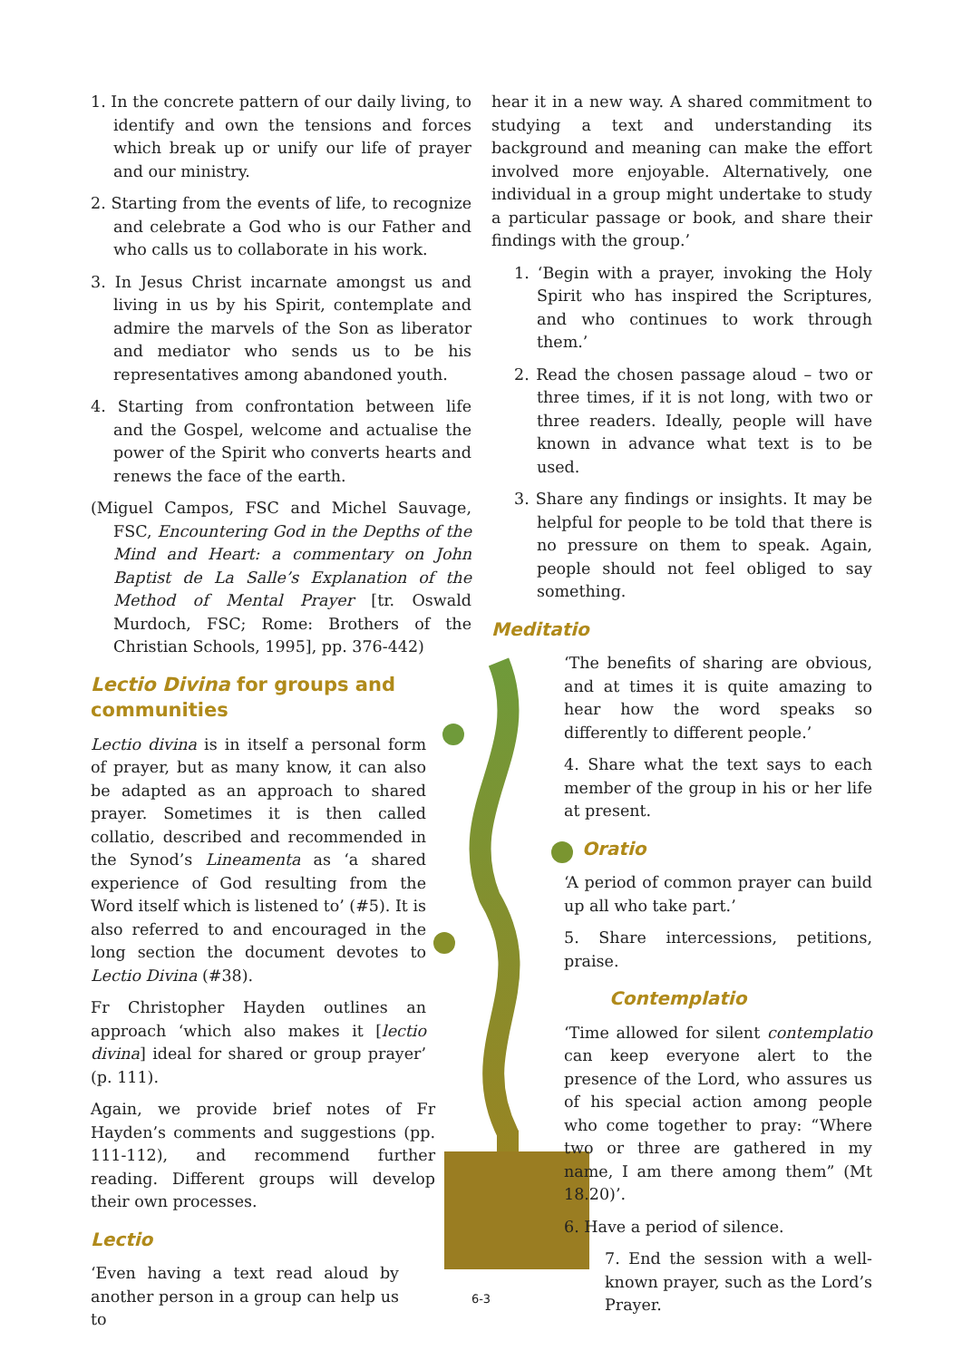1. In the concrete pattern of our daily living, to identify and own the tensions and forces which break up or unify our life of prayer and our ministry.
2. Starting from the events of life, to recognize and celebrate a God who is our Father and who calls us to collaborate in his work.
3. In Jesus Christ incarnate amongst us and living in us by his Spirit, contemplate and admire the marvels of the Son as liberator and mediator who sends us to be his representatives among abandoned youth.
4. Starting from confrontation between life and the Gospel, welcome and actualise the power of the Spirit who converts hearts and renews the face of the earth.
(Miguel Campos, FSC and Michel Sauvage, FSC, Encountering God in the Depths of the Mind and Heart: a commentary on John Baptist de La Salle’s Explanation of the Method of Mental Prayer [tr. Oswald Murdoch, FSC; Rome: Brothers of the Christian Schools, 1995], pp. 376-442)
Lectio Divina for groups and communities
Lectio divina is in itself a personal form of prayer, but as many know, it can also be adapted as an approach to shared prayer. Sometimes it is then called collatio, described and recommended in the Synod’s Lineamenta as ‘a shared experience of God resulting from the Word itself which is listened to’ (#5). It is also referred to and encouraged in the long section the document devotes to Lectio Divina (#38).
Fr Christopher Hayden outlines an approach ‘which also makes it [lectio divina] ideal for shared or group prayer’ (p. 111).
Again, we provide brief notes of Fr Hayden’s comments and suggestions (pp. 111-112), and recommend further reading. Different groups will develop their own processes.
Lectio
‘Even having a text read aloud by another person in a group can help us to
hear it in a new way. A shared commitment to studying a text and understanding its background and meaning can make the effort involved more enjoyable. Alternatively, one individual in a group might undertake to study a particular passage or book, and share their findings with the group.’
1. ‘Begin with a prayer, invoking the Holy Spirit who has inspired the Scriptures, and who continues to work through them.’
2. Read the chosen passage aloud – two or three times, if it is not long, with two or three readers. Ideally, people will have known in advance what text is to be used.
3. Share any findings or insights. It may be helpful for people to be told that there is no pressure on them to speak. Again, people should not feel obliged to say something.
Meditatio
‘The benefits of sharing are obvious, and at times it is quite amazing to hear how the word speaks so differently to different people.’
4. Share what the text says to each member of the group in his or her life at present.
Oratio
‘A period of common prayer can build up all who take part.’
5. Share intercessions, petitions, praise.
Contemplatio
‘Time allowed for silent contemplatio can keep everyone alert to the presence of the Lord, who assures us of his special action among people who come together to pray: “Where two or three are gathered in my name, I am there among them” (Mt 18.20)’.
6. Have a period of silence.
7. End the session with a well-known prayer, such as the Lord’s Prayer.
6-3